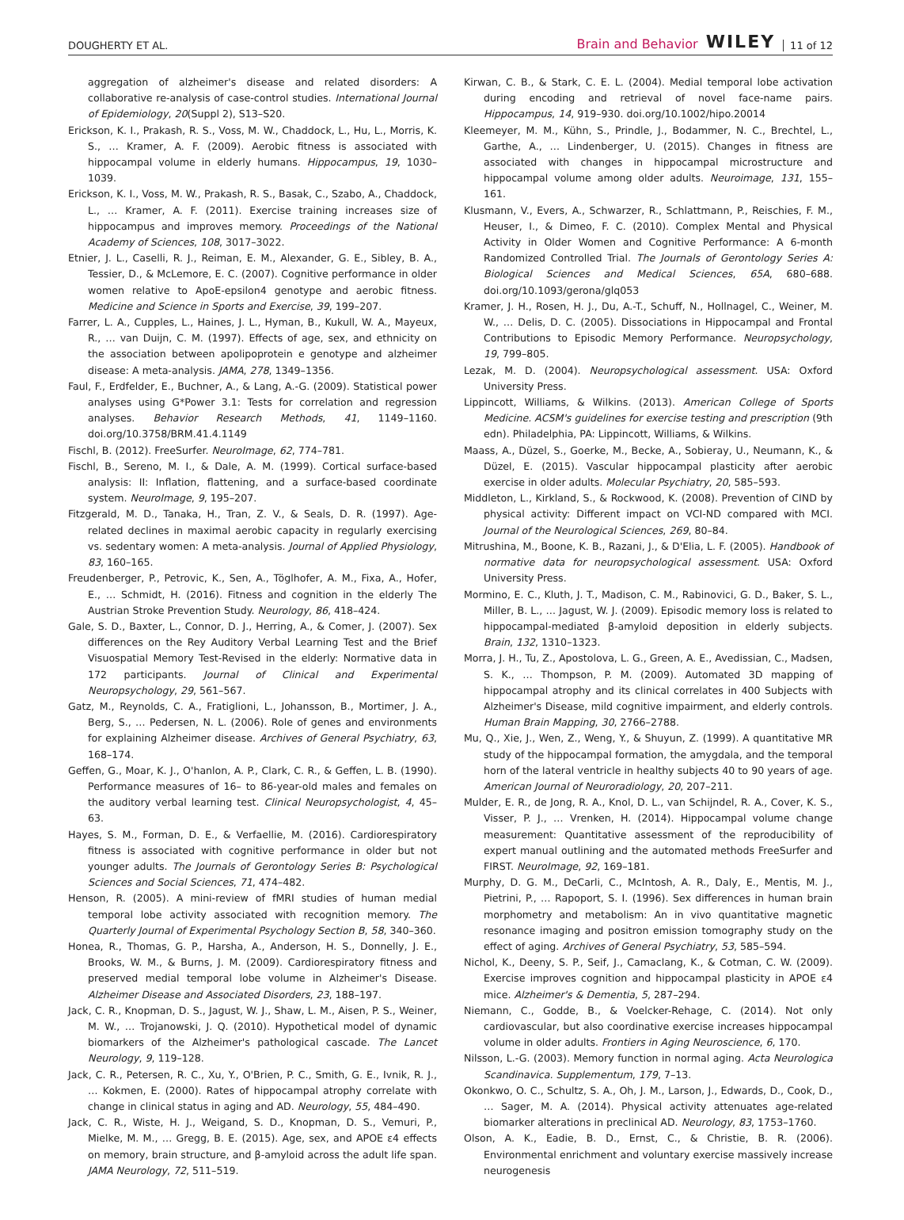DOUGHERTY ET AL. Brain and Behavior WILEY 11 of 12
aggregation of alzheimer's disease and related disorders: A collaborative re-analysis of case-control studies. International Journal of Epidemiology, 20(Suppl 2), S13–S20.
Erickson, K. I., Prakash, R. S., Voss, M. W., Chaddock, L., Hu, L., Morris, K. S., … Kramer, A. F. (2009). Aerobic fitness is associated with hippocampal volume in elderly humans. Hippocampus, 19, 1030–1039.
Erickson, K. I., Voss, M. W., Prakash, R. S., Basak, C., Szabo, A., Chaddock, L., … Kramer, A. F. (2011). Exercise training increases size of hippocampus and improves memory. Proceedings of the National Academy of Sciences, 108, 3017–3022.
Etnier, J. L., Caselli, R. J., Reiman, E. M., Alexander, G. E., Sibley, B. A., Tessier, D., & McLemore, E. C. (2007). Cognitive performance in older women relative to ApoE-epsilon4 genotype and aerobic fitness. Medicine and Science in Sports and Exercise, 39, 199–207.
Farrer, L. A., Cupples, L., Haines, J. L., Hyman, B., Kukull, W. A., Mayeux, R., … van Duijn, C. M. (1997). Effects of age, sex, and ethnicity on the association between apolipoprotein e genotype and alzheimer disease: A meta-analysis. JAMA, 278, 1349–1356.
Faul, F., Erdfelder, E., Buchner, A., & Lang, A.-G. (2009). Statistical power analyses using G*Power 3.1: Tests for correlation and regression analyses. Behavior Research Methods, 41, 1149–1160. doi.org/10.3758/BRM.41.4.1149
Fischl, B. (2012). FreeSurfer. NeuroImage, 62, 774–781.
Fischl, B., Sereno, M. I., & Dale, A. M. (1999). Cortical surface-based analysis: II: Inflation, flattening, and a surface-based coordinate system. NeuroImage, 9, 195–207.
Fitzgerald, M. D., Tanaka, H., Tran, Z. V., & Seals, D. R. (1997). Age-related declines in maximal aerobic capacity in regularly exercising vs. sedentary women: A meta-analysis. Journal of Applied Physiology, 83, 160–165.
Freudenberger, P., Petrovic, K., Sen, A., Töglhofer, A. M., Fixa, A., Hofer, E., … Schmidt, H. (2016). Fitness and cognition in the elderly The Austrian Stroke Prevention Study. Neurology, 86, 418–424.
Gale, S. D., Baxter, L., Connor, D. J., Herring, A., & Comer, J. (2007). Sex differences on the Rey Auditory Verbal Learning Test and the Brief Visuospatial Memory Test-Revised in the elderly: Normative data in 172 participants. Journal of Clinical and Experimental Neuropsychology, 29, 561–567.
Gatz, M., Reynolds, C. A., Fratiglioni, L., Johansson, B., Mortimer, J. A., Berg, S., … Pedersen, N. L. (2006). Role of genes and environments for explaining Alzheimer disease. Archives of General Psychiatry, 63, 168–174.
Geffen, G., Moar, K. J., O'hanlon, A. P., Clark, C. R., & Geffen, L. B. (1990). Performance measures of 16– to 86-year-old males and females on the auditory verbal learning test. Clinical Neuropsychologist, 4, 45–63.
Hayes, S. M., Forman, D. E., & Verfaellie, M. (2016). Cardiorespiratory fitness is associated with cognitive performance in older but not younger adults. The Journals of Gerontology Series B: Psychological Sciences and Social Sciences, 71, 474–482.
Henson, R. (2005). A mini-review of fMRI studies of human medial temporal lobe activity associated with recognition memory. The Quarterly Journal of Experimental Psychology Section B, 58, 340–360.
Honea, R., Thomas, G. P., Harsha, A., Anderson, H. S., Donnelly, J. E., Brooks, W. M., & Burns, J. M. (2009). Cardiorespiratory fitness and preserved medial temporal lobe volume in Alzheimer's Disease. Alzheimer Disease and Associated Disorders, 23, 188–197.
Jack, C. R., Knopman, D. S., Jagust, W. J., Shaw, L. M., Aisen, P. S., Weiner, M. W., … Trojanowski, J. Q. (2010). Hypothetical model of dynamic biomarkers of the Alzheimer's pathological cascade. The Lancet Neurology, 9, 119–128.
Jack, C. R., Petersen, R. C., Xu, Y., O'Brien, P. C., Smith, G. E., Ivnik, R. J., … Kokmen, E. (2000). Rates of hippocampal atrophy correlate with change in clinical status in aging and AD. Neurology, 55, 484–490.
Jack, C. R., Wiste, H. J., Weigand, S. D., Knopman, D. S., Vemuri, P., Mielke, M. M., … Gregg, B. E. (2015). Age, sex, and APOE ε4 effects on memory, brain structure, and β-amyloid across the adult life span. JAMA Neurology, 72, 511–519.
Kirwan, C. B., & Stark, C. E. L. (2004). Medial temporal lobe activation during encoding and retrieval of novel face-name pairs. Hippocampus, 14, 919–930. doi.org/10.1002/hipo.20014
Kleemeyer, M. M., Kühn, S., Prindle, J., Bodammer, N. C., Brechtel, L., Garthe, A., … Lindenberger, U. (2015). Changes in fitness are associated with changes in hippocampal microstructure and hippocampal volume among older adults. Neuroimage, 131, 155–161.
Klusmann, V., Evers, A., Schwarzer, R., Schlattmann, P., Reischies, F. M., Heuser, I., & Dimeo, F. C. (2010). Complex Mental and Physical Activity in Older Women and Cognitive Performance: A 6-month Randomized Controlled Trial. The Journals of Gerontology Series A: Biological Sciences and Medical Sciences, 65A, 680–688. doi.org/10.1093/gerona/glq053
Kramer, J. H., Rosen, H. J., Du, A.-T., Schuff, N., Hollnagel, C., Weiner, M. W., … Delis, D. C. (2005). Dissociations in Hippocampal and Frontal Contributions to Episodic Memory Performance. Neuropsychology, 19, 799–805.
Lezak, M. D. (2004). Neuropsychological assessment. USA: Oxford University Press.
Lippincott, Williams, & Wilkins. (2013). American College of Sports Medicine. ACSM's guidelines for exercise testing and prescription (9th edn). Philadelphia, PA: Lippincott, Williams, & Wilkins.
Maass, A., Düzel, S., Goerke, M., Becke, A., Sobieray, U., Neumann, K., & Düzel, E. (2015). Vascular hippocampal plasticity after aerobic exercise in older adults. Molecular Psychiatry, 20, 585–593.
Middleton, L., Kirkland, S., & Rockwood, K. (2008). Prevention of CIND by physical activity: Different impact on VCI-ND compared with MCI. Journal of the Neurological Sciences, 269, 80–84.
Mitrushina, M., Boone, K. B., Razani, J., & D'Elia, L. F. (2005). Handbook of normative data for neuropsychological assessment. USA: Oxford University Press.
Mormino, E. C., Kluth, J. T., Madison, C. M., Rabinovici, G. D., Baker, S. L., Miller, B. L., … Jagust, W. J. (2009). Episodic memory loss is related to hippocampal-mediated β-amyloid deposition in elderly subjects. Brain, 132, 1310–1323.
Morra, J. H., Tu, Z., Apostolova, L. G., Green, A. E., Avedissian, C., Madsen, S. K., … Thompson, P. M. (2009). Automated 3D mapping of hippocampal atrophy and its clinical correlates in 400 Subjects with Alzheimer's Disease, mild cognitive impairment, and elderly controls. Human Brain Mapping, 30, 2766–2788.
Mu, Q., Xie, J., Wen, Z., Weng, Y., & Shuyun, Z. (1999). A quantitative MR study of the hippocampal formation, the amygdala, and the temporal horn of the lateral ventricle in healthy subjects 40 to 90 years of age. American Journal of Neuroradiology, 20, 207–211.
Mulder, E. R., de Jong, R. A., Knol, D. L., van Schijndel, R. A., Cover, K. S., Visser, P. J., … Vrenken, H. (2014). Hippocampal volume change measurement: Quantitative assessment of the reproducibility of expert manual outlining and the automated methods FreeSurfer and FIRST. NeuroImage, 92, 169–181.
Murphy, D. G. M., DeCarli, C., McIntosh, A. R., Daly, E., Mentis, M. J., Pietrini, P., … Rapoport, S. I. (1996). Sex differences in human brain morphometry and metabolism: An in vivo quantitative magnetic resonance imaging and positron emission tomography study on the effect of aging. Archives of General Psychiatry, 53, 585–594.
Nichol, K., Deeny, S. P., Seif, J., Camaclang, K., & Cotman, C. W. (2009). Exercise improves cognition and hippocampal plasticity in APOE ε4 mice. Alzheimer's & Dementia, 5, 287–294.
Niemann, C., Godde, B., & Voelcker-Rehage, C. (2014). Not only cardiovascular, but also coordinative exercise increases hippocampal volume in older adults. Frontiers in Aging Neuroscience, 6, 170.
Nilsson, L.-G. (2003). Memory function in normal aging. Acta Neurologica Scandinavica. Supplementum, 179, 7–13.
Okonkwo, O. C., Schultz, S. A., Oh, J. M., Larson, J., Edwards, D., Cook, D., … Sager, M. A. (2014). Physical activity attenuates age-related biomarker alterations in preclinical AD. Neurology, 83, 1753–1760.
Olson, A. K., Eadie, B. D., Ernst, C., & Christie, B. R. (2006). Environmental enrichment and voluntary exercise massively increase neurogenesis